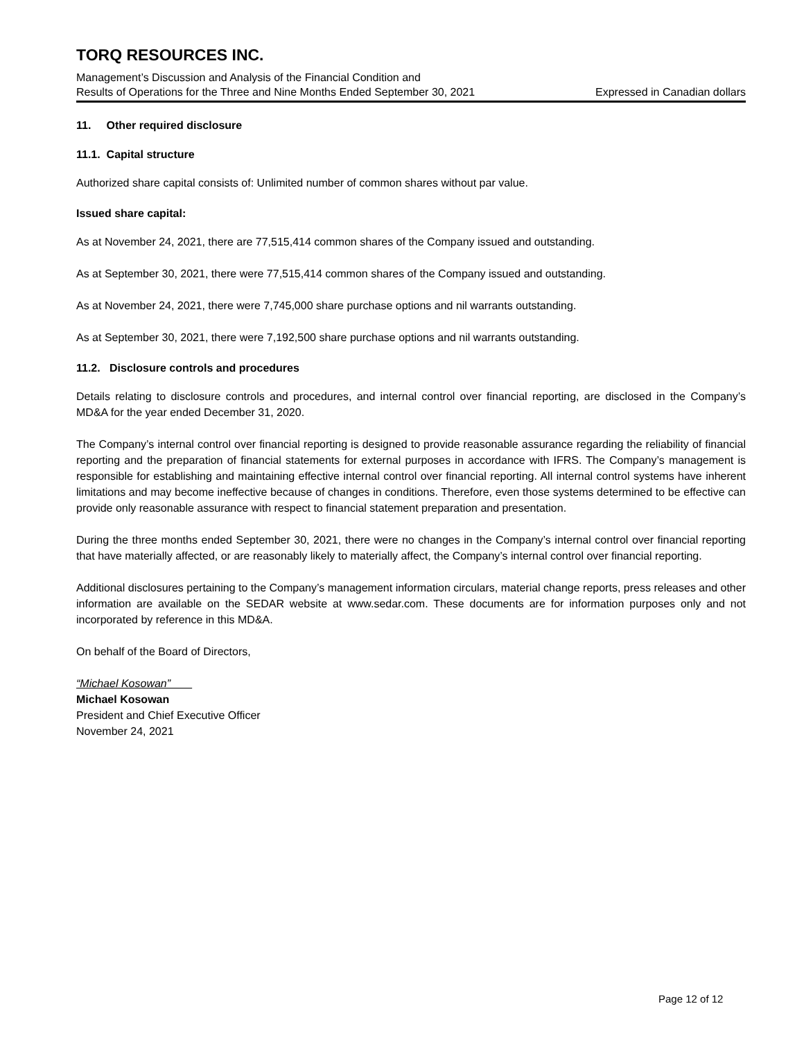TORQ RESOURCES INC.
Management’s Discussion and Analysis of the Financial Condition and
Results of Operations for the Three and Nine Months Ended September 30, 2021 Expressed in Canadian dollars
11. Other required disclosure
11.1. Capital structure
Authorized share capital consists of: Unlimited number of common shares without par value.
Issued share capital:
As at November 24, 2021, there are 77,515,414 common shares of the Company issued and outstanding.
As at September 30, 2021, there were 77,515,414 common shares of the Company issued and outstanding.
As at November 24, 2021, there were 7,745,000 share purchase options and nil warrants outstanding.
As at September 30, 2021, there were 7,192,500 share purchase options and nil warrants outstanding.
11.2. Disclosure controls and procedures
Details relating to disclosure controls and procedures, and internal control over financial reporting, are disclosed in the Company’s MD&A for the year ended December 31, 2020.
The Company’s internal control over financial reporting is designed to provide reasonable assurance regarding the reliability of financial reporting and the preparation of financial statements for external purposes in accordance with IFRS. The Company’s management is responsible for establishing and maintaining effective internal control over financial reporting. All internal control systems have inherent limitations and may become ineffective because of changes in conditions. Therefore, even those systems determined to be effective can provide only reasonable assurance with respect to financial statement preparation and presentation.
During the three months ended September 30, 2021, there were no changes in the Company’s internal control over financial reporting that have materially affected, or are reasonably likely to materially affect, the Company’s internal control over financial reporting.
Additional disclosures pertaining to the Company’s management information circulars, material change reports, press releases and other information are available on the SEDAR website at www.sedar.com. These documents are for information purposes only and not incorporated by reference in this MD&A.
On behalf of the Board of Directors,
“Michael Kosowan”
Michael Kosowan
President and Chief Executive Officer
November 24, 2021
Page 12 of 12